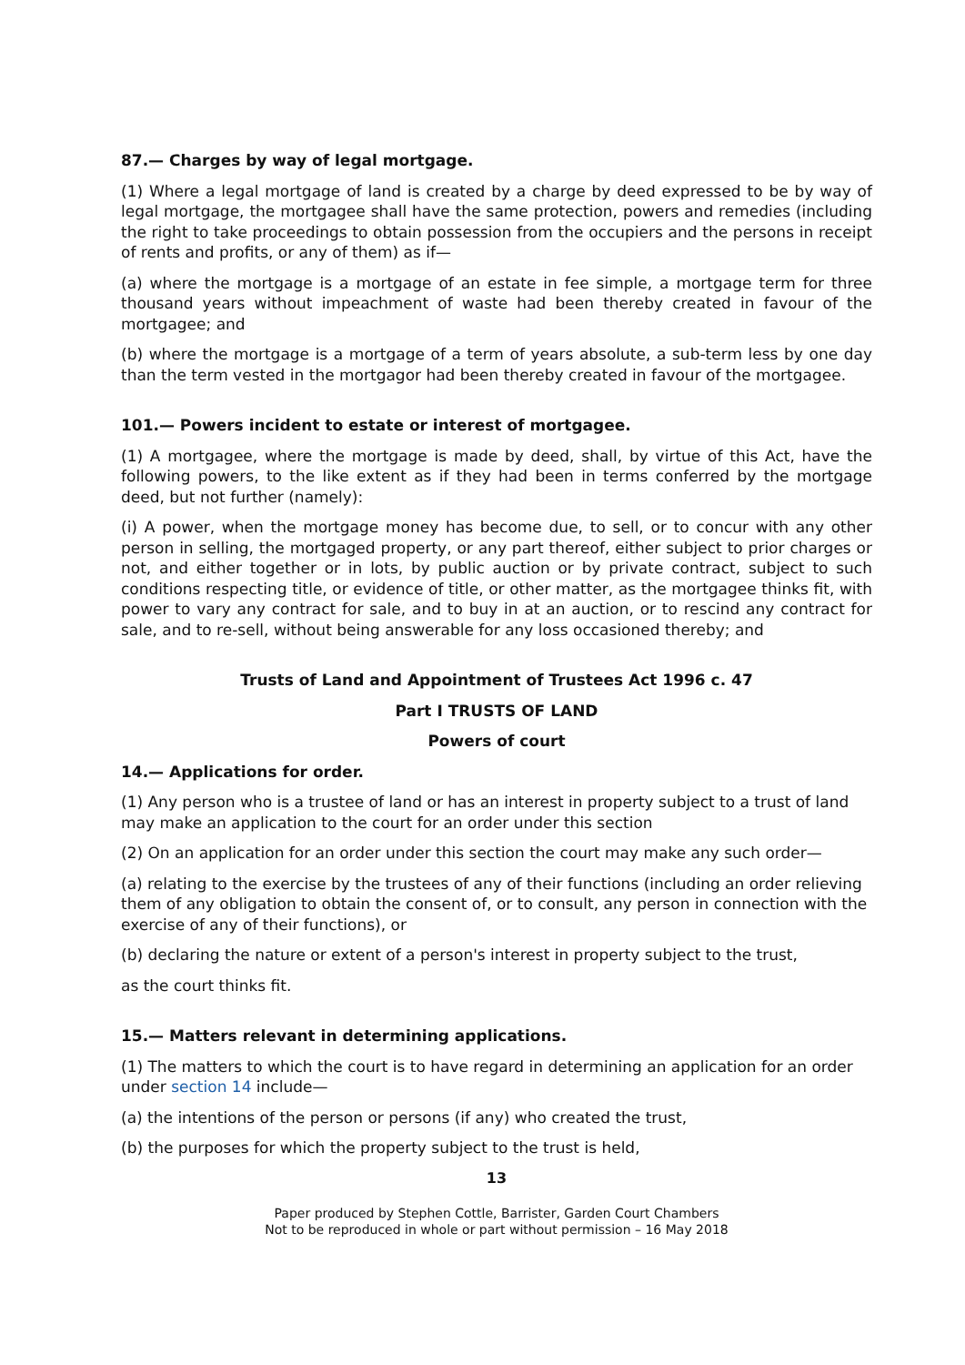87.— Charges by way of legal mortgage.
(1) Where a legal mortgage of land is created by a charge by deed expressed to be by way of legal mortgage, the mortgagee shall have the same protection, powers and remedies (including the right to take proceedings to obtain possession from the occupiers and the persons in receipt of rents and profits, or any of them) as if—
(a) where the mortgage is a mortgage of an estate in fee simple, a mortgage term for three thousand years without impeachment of waste had been thereby created in favour of the mortgagee; and
(b) where the mortgage is a mortgage of a term of years absolute, a sub-term less by one day than the term vested in the mortgagor had been thereby created in favour of the mortgagee.
101.— Powers incident to estate or interest of mortgagee.
(1) A mortgagee, where the mortgage is made by deed, shall, by virtue of this Act, have the following powers, to the like extent as if they had been in terms conferred by the mortgage deed, but not further (namely):
(i) A power, when the mortgage money has become due, to sell, or to concur with any other person in selling, the mortgaged property, or any part thereof, either subject to prior charges or not, and either together or in lots, by public auction or by private contract, subject to such conditions respecting title, or evidence of title, or other matter, as the mortgagee thinks fit, with power to vary any contract for sale, and to buy in at an auction, or to rescind any contract for sale, and to re-sell, without being answerable for any loss occasioned thereby; and
Trusts of Land and Appointment of Trustees Act 1996 c. 47
Part I TRUSTS OF LAND
Powers of court
14.— Applications for order.
(1) Any person who is a trustee of land or has an interest in property subject to a trust of land may make an application to the court for an order under this section
(2) On an application for an order under this section the court may make any such order—
(a) relating to the exercise by the trustees of any of their functions (including an order relieving them of any obligation to obtain the consent of, or to consult, any person in connection with the exercise of any of their functions), or
(b) declaring the nature or extent of a person's interest in property subject to the trust,
as the court thinks fit.
15.— Matters relevant in determining applications.
(1) The matters to which the court is to have regard in determining an application for an order under section 14 include—
(a) the intentions of the person or persons (if any) who created the trust,
(b) the purposes for which the property subject to the trust is held,
13
Paper produced by Stephen Cottle, Barrister, Garden Court Chambers
Not to be reproduced in whole or part without permission – 16 May 2018